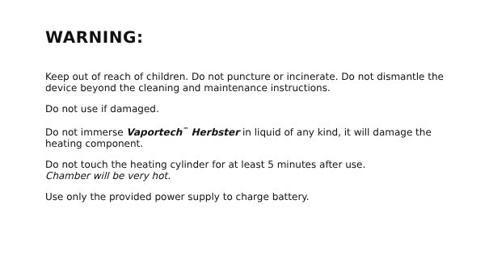WARNING:
Keep out of reach of children. Do not puncture or incinerate. Do not dismantle the device beyond the cleaning and maintenance instructions.
Do not use if damaged.
Do not immerse Vaportech<sup>™</sup> Herbster in liquid of any kind, it will damage the heating component.
Do not touch the heating cylinder for at least 5 minutes after use.
Chamber will be very hot.
Use only the provided power supply to charge battery.